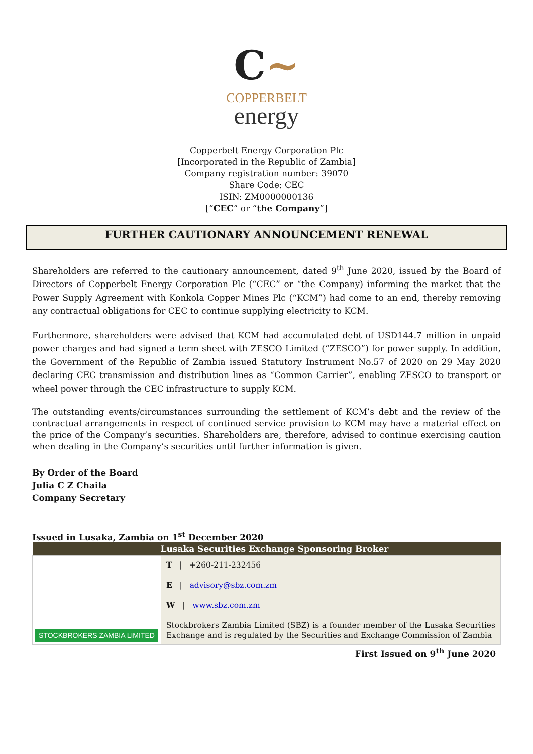C~
COPPERBELT
energy
Copperbelt Energy Corporation Plc
[Incorporated in the Republic of Zambia]
Company registration number: 39070
Share Code: CEC
ISIN: ZM0000000136
[“CEC” or “the Company”]
FURTHER CAUTIONARY ANNOUNCEMENT RENEWAL
Shareholders are referred to the cautionary announcement, dated 9<sup>th</sup> June 2020, issued by the Board of Directors of Copperbelt Energy Corporation Plc (“CEC” or “the Company) informing the market that the Power Supply Agreement with Konkola Copper Mines Plc (“KCM”) had come to an end, thereby removing any contractual obligations for CEC to continue supplying electricity to KCM.
Furthermore, shareholders were advised that KCM had accumulated debt of USD144.7 million in unpaid power charges and had signed a term sheet with ZESCO Limited (“ZESCO”) for power supply. In addition, the Government of the Republic of Zambia issued Statutory Instrument No.57 of 2020 on 29 May 2020 declaring CEC transmission and distribution lines as “Common Carrier”, enabling ZESCO to transport or wheel power through the CEC infrastructure to supply KCM.
The outstanding events/circumstances surrounding the settlement of KCM’s debt and the review of the contractual arrangements in respect of continued service provision to KCM may have a material effect on the price of the Company’s securities. Shareholders are, therefore, advised to continue exercising caution when dealing in the Company’s securities until further information is given.
By Order of the Board
Julia C Z Chaila
Company Secretary
Issued in Lusaka, Zambia on 1<sup>st</sup> December 2020
| Lusaka Securities Exchange Sponsoring Broker | |
| --- | --- |
| STOCKBROKERS ZAMBIA LIMITED | T / +260-211-232456 E / advisory@sbz.com.zm W / www.sbz.com.zm Stockbrokers Zambia Limited (SBZ) is a founder member of the Lusaka Securities Exchange and is regulated by the Securities and Exchange Commission of Zambia |
First Issued on 9<sup>th</sup> June 2020